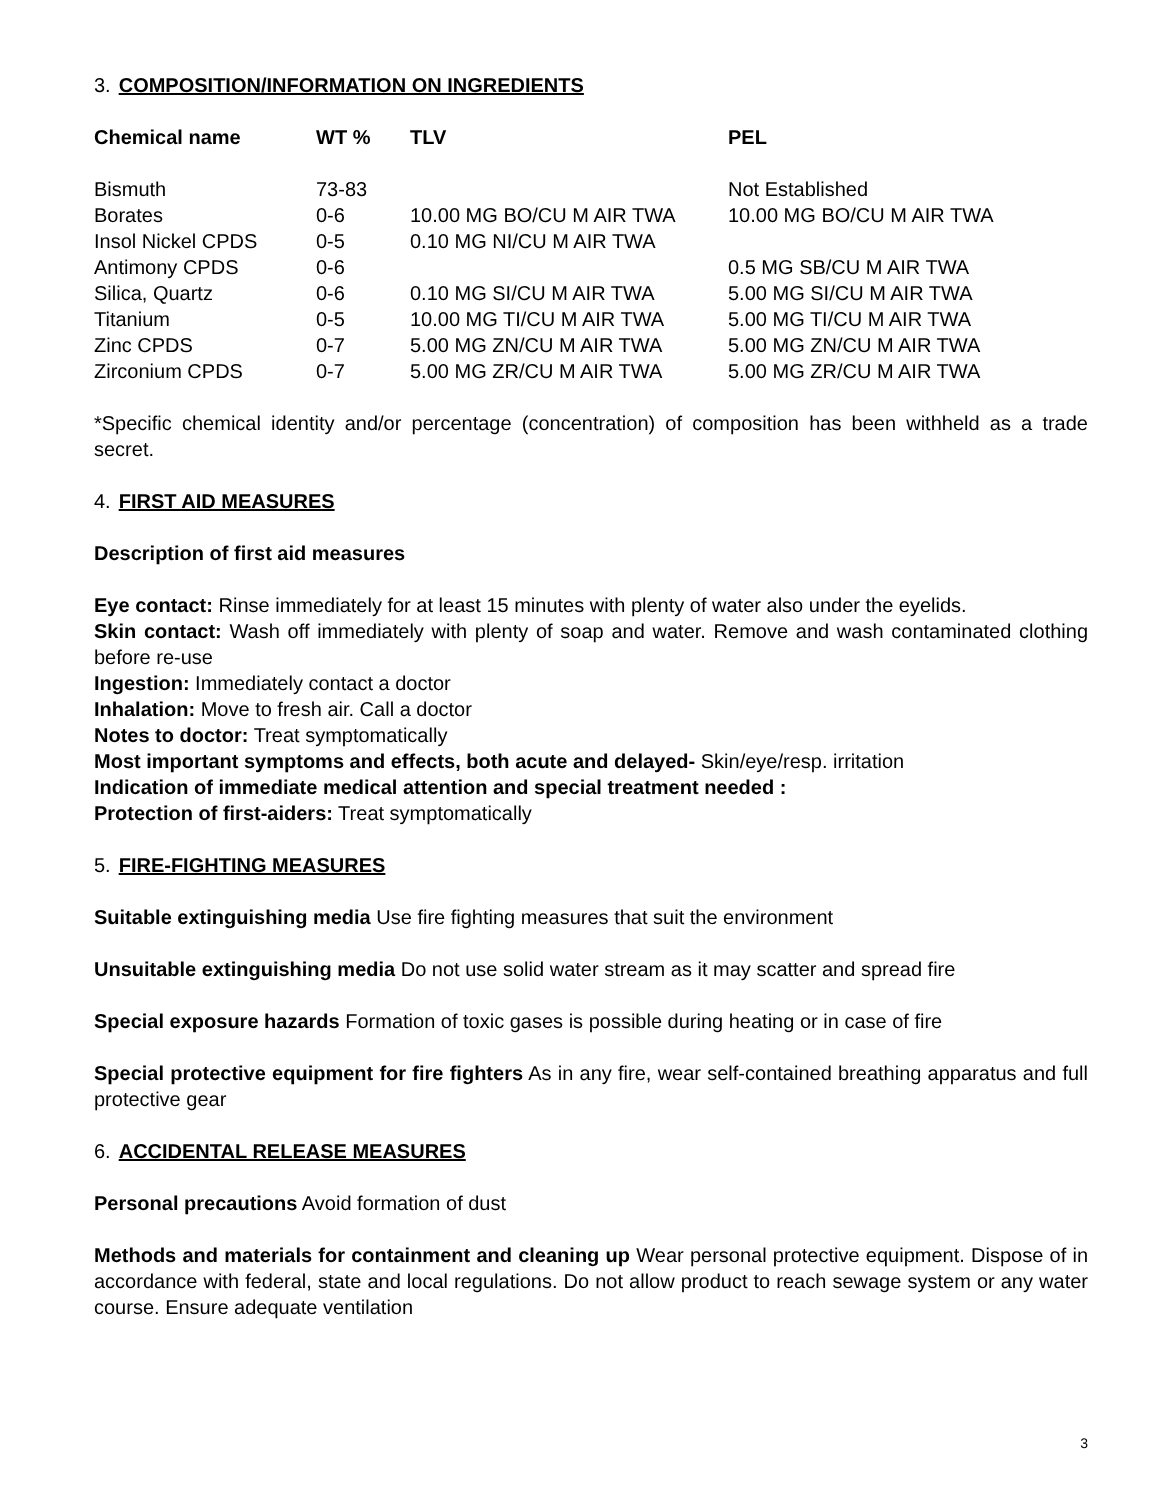3. COMPOSITION/INFORMATION ON INGREDIENTS
| Chemical name | WT % | TLV | PEL |
| --- | --- | --- | --- |
| Bismuth | 73-83 | | Not Established |
| Borates | 0-6 | 10.00 MG BO/CU M AIR TWA | 10.00 MG BO/CU M AIR TWA |
| Insol Nickel CPDS | 0-5 | 0.10 MG NI/CU M AIR TWA | |
| Antimony CPDS | 0-6 | | 0.5 MG SB/CU M AIR TWA |
| Silica, Quartz | 0-6 | 0.10 MG SI/CU M AIR TWA | 5.00 MG SI/CU M AIR TWA |
| Titanium | 0-5 | 10.00 MG TI/CU M AIR TWA | 5.00 MG TI/CU M AIR TWA |
| Zinc CPDS | 0-7 | 5.00 MG ZN/CU M AIR TWA | 5.00 MG ZN/CU M AIR TWA |
| Zirconium CPDS | 0-7 | 5.00 MG ZR/CU M AIR TWA | 5.00 MG ZR/CU M AIR TWA |
*Specific chemical identity and/or percentage (concentration) of composition has been withheld as a trade secret.
4. FIRST AID MEASURES
Description of first aid measures
Eye contact: Rinse immediately for at least 15 minutes with plenty of water also under the eyelids.
Skin contact: Wash off immediately with plenty of soap and water. Remove and wash contaminated clothing before re-use
Ingestion: Immediately contact a doctor
Inhalation: Move to fresh air. Call a doctor
Notes to doctor: Treat symptomatically
Most important symptoms and effects, both acute and delayed- Skin/eye/resp. irritation
Indication of immediate medical attention and special treatment needed :
Protection of first-aiders: Treat symptomatically
5. FIRE-FIGHTING MEASURES
Suitable extinguishing media Use fire fighting measures that suit the environment
Unsuitable extinguishing media Do not use solid water stream as it may scatter and spread fire
Special exposure hazards Formation of toxic gases is possible during heating or in case of fire
Special protective equipment for fire fighters As in any fire, wear self-contained breathing apparatus and full protective gear
6. ACCIDENTAL RELEASE MEASURES
Personal precautions Avoid formation of dust
Methods and materials for containment and cleaning up Wear personal protective equipment. Dispose of in accordance with federal, state and local regulations. Do not allow product to reach sewage system or any water course. Ensure adequate ventilation
3